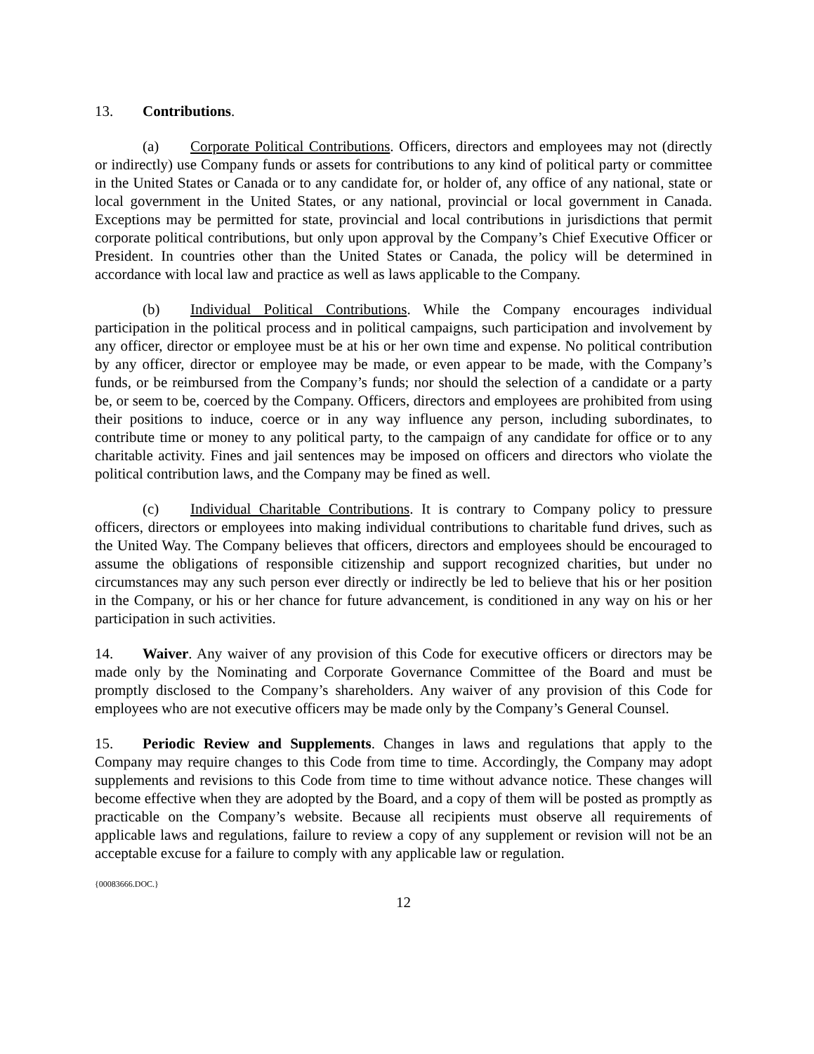13. Contributions.
(a) Corporate Political Contributions. Officers, directors and employees may not (directly or indirectly) use Company funds or assets for contributions to any kind of political party or committee in the United States or Canada or to any candidate for, or holder of, any office of any national, state or local government in the United States, or any national, provincial or local government in Canada. Exceptions may be permitted for state, provincial and local contributions in jurisdictions that permit corporate political contributions, but only upon approval by the Company’s Chief Executive Officer or President. In countries other than the United States or Canada, the policy will be determined in accordance with local law and practice as well as laws applicable to the Company.
(b) Individual Political Contributions. While the Company encourages individual participation in the political process and in political campaigns, such participation and involvement by any officer, director or employee must be at his or her own time and expense. No political contribution by any officer, director or employee may be made, or even appear to be made, with the Company’s funds, or be reimbursed from the Company’s funds; nor should the selection of a candidate or a party be, or seem to be, coerced by the Company. Officers, directors and employees are prohibited from using their positions to induce, coerce or in any way influence any person, including subordinates, to contribute time or money to any political party, to the campaign of any candidate for office or to any charitable activity. Fines and jail sentences may be imposed on officers and directors who violate the political contribution laws, and the Company may be fined as well.
(c) Individual Charitable Contributions. It is contrary to Company policy to pressure officers, directors or employees into making individual contributions to charitable fund drives, such as the United Way. The Company believes that officers, directors and employees should be encouraged to assume the obligations of responsible citizenship and support recognized charities, but under no circumstances may any such person ever directly or indirectly be led to believe that his or her position in the Company, or his or her chance for future advancement, is conditioned in any way on his or her participation in such activities.
14. Waiver. Any waiver of any provision of this Code for executive officers or directors may be made only by the Nominating and Corporate Governance Committee of the Board and must be promptly disclosed to the Company’s shareholders. Any waiver of any provision of this Code for employees who are not executive officers may be made only by the Company’s General Counsel.
15. Periodic Review and Supplements. Changes in laws and regulations that apply to the Company may require changes to this Code from time to time. Accordingly, the Company may adopt supplements and revisions to this Code from time to time without advance notice. These changes will become effective when they are adopted by the Board, and a copy of them will be posted as promptly as practicable on the Company’s website. Because all recipients must observe all requirements of applicable laws and regulations, failure to review a copy of any supplement or revision will not be an acceptable excuse for a failure to comply with any applicable law or regulation.
{00083666.DOC.}
12